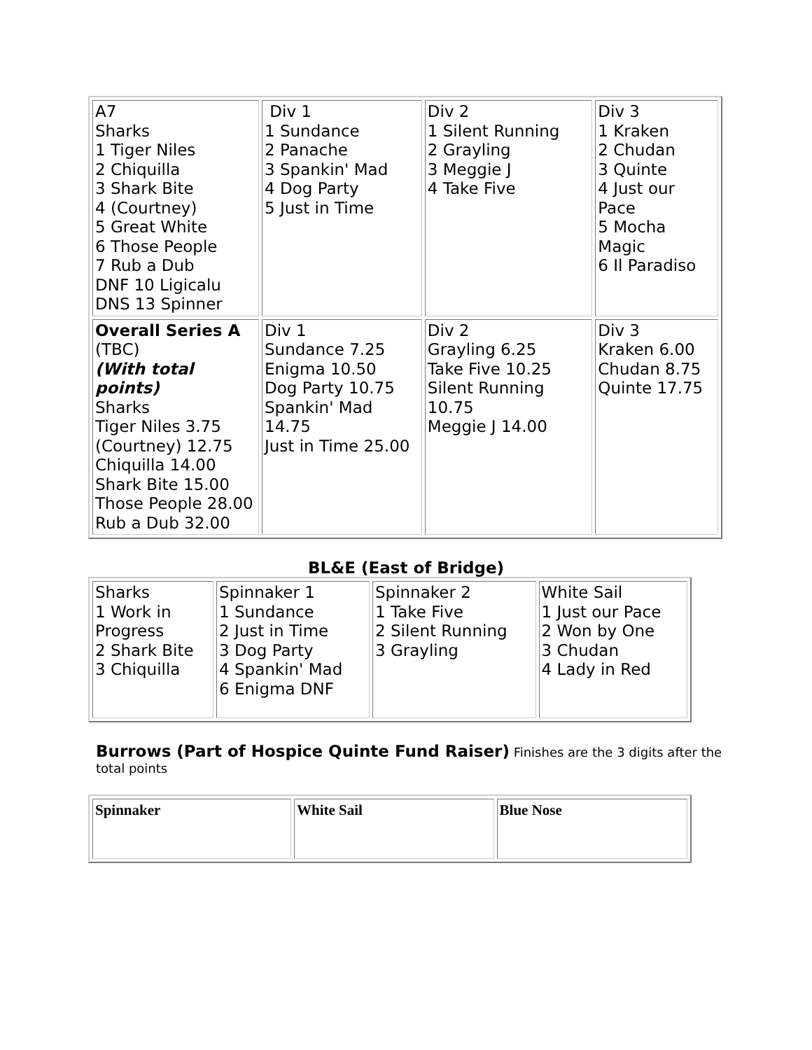| A7 Sharks 1 Tiger Niles 2 Chiquilla 3 Shark Bite 4 (Courtney) 5 Great White 6 Those People 7 Rub a Dub DNF 10 Ligicalu DNS 13 Spinner | Div 1 1 Sundance 2 Panache 3 Spankin' Mad 4 Dog Party 5 Just in Time | Div 2 1 Silent Running 2 Grayling 3 Meggie J 4 Take Five | Div 3 1 Kraken 2 Chudan 3 Quinte 4 Just our Pace 5 Mocha Magic 6 Il Paradiso |
| Overall Series A (TBC) (With total points) Sharks Tiger Niles 3.75 (Courtney) 12.75 Chiquilla 14.00 Shark Bite 15.00 Those People 28.00 Rub a Dub 32.00 | Div 1 Sundance 7.25 Enigma 10.50 Dog Party 10.75 Spankin' Mad 14.75 Just in Time 25.00 | Div 2 Grayling 6.25 Take Five 10.25 Silent Running 10.75 Meggie J 14.00 | Div 3 Kraken 6.00 Chudan 8.75 Quinte 17.75 |
BL&E (East of Bridge)
| Sharks 1 Work in Progress 2 Shark Bite 3 Chiquilla | Spinnaker 1 1 Sundance 2 Just in Time 3 Dog Party 4 Spankin' Mad 6 Enigma DNF | Spinnaker 2 1 Take Five 2 Silent Running 3 Grayling | White Sail 1 Just our Pace 2 Won by One 3 Chudan 4 Lady in Red |
Burrows (Part of Hospice Quinte Fund Raiser) Finishes are the 3 digits after the total points
| Spinnaker | White Sail | Blue Nose |